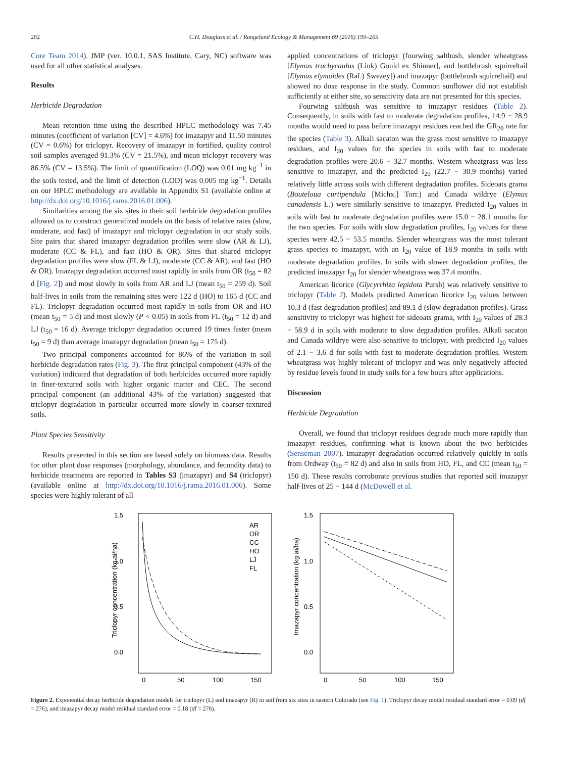202 C.H. Douglass et al. / Rangeland Ecology & Management 69 (2016) 199–205
Core Team 2014). JMP (ver. 10.0.1, SAS Institute, Cary, NC) software was used for all other statistical analyses.
Results
Herbicide Degradation
Mean retention time using the described HPLC methodology was 7.45 minutes (coefficient of variation [CV] = 4.6%) for imazapyr and 11.50 minutes (CV = 0.6%) for triclopyr. Recovery of imazapyr in fortified, quality control soil samples averaged 91.3% (CV = 21.5%), and mean triclopyr recovery was 86.5% (CV = 13.5%). The limit of quantification (LOQ) was 0.01 mg kg<sup>−1</sup> in the soils tested, and the limit of detection (LOD) was 0.005 mg kg<sup>−1</sup>. Details on our HPLC methodology are available in Appendix S1 (available online at http://dx.doi.org/10.1016/j.rama.2016.01.006).
Similarities among the six sites in their soil herbicide degradation profiles allowed us to construct generalized models on the basis of relative rates (slow, moderate, and fast) of imazapyr and triclopyr degradation in our study soils. Site pairs that shared imazapyr degradation profiles were slow (AR & LJ), moderate (CC & FL), and fast (HO & OR). Sites that shared triclopyr degradation profiles were slow (FL & LJ), moderate (CC & AR), and fast (HO & OR). Imazapyr degradation occurred most rapidly in soils from OR (t<sub>50</sub> = 82 d [Fig. 2]) and most slowly in soils from AR and LJ (mean t<sub>50</sub> = 259 d). Soil half-lives in soils from the remaining sites were 122 d (HO) to 165 d (CC and FL). Triclopyr degradation occurred most rapidly in soils from OR and HO (mean t<sub>50</sub> = 5 d) and most slowly (P < 0.05) in soils from FL (t<sub>50</sub> = 12 d) and LJ (t<sub>50</sub> = 16 d). Average triclopyr degradation occurred 19 times faster (mean t<sub>50</sub> = 9 d) than average imazapyr degradation (mean t<sub>50</sub> = 175 d).
Two principal components accounted for 86% of the variation in soil herbicide degradation rates (Fig. 3). The first principal component (43% of the variation) indicated that degradation of both herbicides occurred more rapidly in finer-textured soils with higher organic matter and CEC. The second principal component (an additional 43% of the variation) suggested that triclopyr degradation in particular occurred more slowly in coarser-textured soils.
Plant Species Sensitivity
Results presented in this section are based solely on biomass data. Results for other plant dose responses (morphology, abundance, and fecundity data) to herbicide treatments are reported in Tables S3 (imazapyr) and S4 (triclopyr) (available online at http://dx.doi.org/10.1016/j.rama.2016.01.006). Some species were highly tolerant of all
applied concentrations of triclopyr (fourwing saltbush, slender wheatgrass [Elymus trachycaulus (Link) Gould ex Shinner], and bottlebrush squirreltail [Elymus elymoides (Raf.) Swezey]) and imazapyr (bottlebrush squirreltail) and showed no dose response in the study. Common sunflower did not establish sufficiently at either site, so sensitivity data are not presented for this species.
Fourwing saltbush was sensitive to imazapyr residues (Table 2). Consequently, in soils with fast to moderate degradation profiles, 14.9 − 28.9 months would need to pass before imazapyr residues reached the GR<sub>20</sub> rate for the species (Table 3). Alkali sacaton was the grass most sensitive to imazapyr residues, and I<sub>20</sub> values for the species in soils with fast to moderate degradation profiles were 20.6 − 32.7 months. Western wheatgrass was less sensitive to imazapyr, and the predicted I<sub>20</sub> (22.7 − 30.9 months) varied relatively little across soils with different degradation profiles. Sideoats grama (Bouteloua curtipendula [Michx.] Torr.) and Canada wildrye (Elymus canadensis L.) were similarly sensitive to imazapyr. Predicted I<sub>20</sub> values in soils with fast to moderate degradation profiles were 15.0 − 28.1 months for the two species. For soils with slow degradation profiles, I<sub>20</sub> values for these species were 42.5 − 53.5 months. Slender wheatgrass was the most tolerant grass species to imazapyr, with an I<sub>20</sub> value of 18.9 months in soils with moderate degradation profiles. In soils with slower degradation profiles, the predicted imazapyr I<sub>20</sub> for slender wheatgrass was 37.4 months.
American licorice (Glycyrrhiza lepidota Pursh) was relatively sensitive to triclopyr (Table 2). Models predicted American licorice I<sub>20</sub> values between 10.3 d (fast degradation profiles) and 89.1 d (slow degradation profiles). Grass sensitivity to triclopyr was highest for sideoats grama, with I<sub>20</sub> values of 28.3 − 58.9 d in soils with moderate to slow degradation profiles. Alkali sacaton and Canada wildrye were also sensitive to triclopyr, with predicted I<sub>20</sub> values of 2.1 − 3.6 d for soils with fast to moderate degradation profiles. Western wheatgrass was highly tolerant of triclopyr and was only negatively affected by residue levels found in study soils for a few hours after applications.
Discussion
Herbicide Degradation
Overall, we found that triclopyr residues degrade much more rapidly than imazapyr residues, confirming what is known about the two herbicides (Senseman 2007). Imazapyr degradation occurred relatively quickly in soils from Ordway (t<sub>50</sub> = 82 d) and also in soils from HO, FL, and CC (mean t<sub>50</sub> = 150 d). These results corroborate previous studies that reported soil imazapyr half-lives of 25 − 144 d (McDowell et al.
1.5
1.0
0.5
0.0
0
50
100
150
Triclopyr concentration (kg ai/ha)
AR
OR
CC
HO
LJ
FL
1.5
1.0
0.5
0.0
0
50
100
150
Imazapyr concentration (kg ai/ha)
Figure 2. Exponential decay herbicide degradation models for triclopyr (L) and imazapyr (R) in soil from six sites in eastern Colorado (see Fig. 1). Triclopyr decay model residual standard error = 0.09 (df = 276), and imazapyr decay model residual standard error = 0.18 (df = 276).